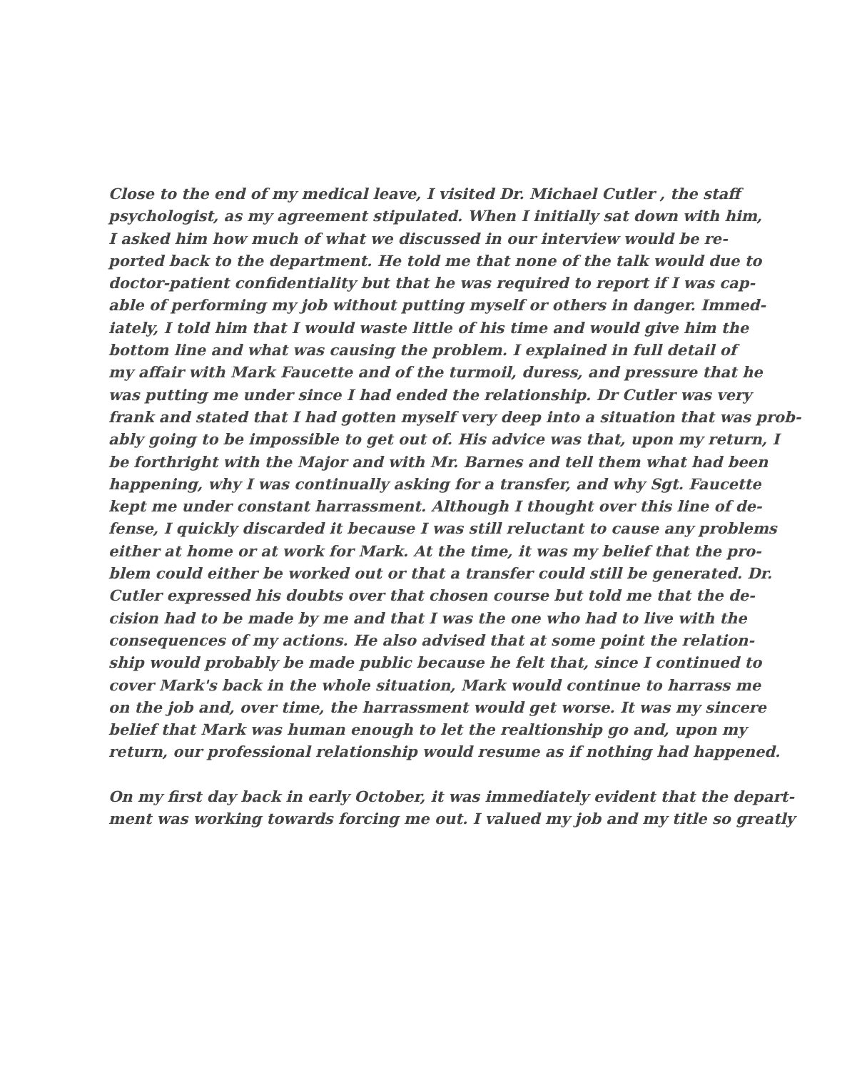Close to the end of my medical leave, I visited Dr. Michael Cutler , the staff
psychologist, as my agreement stipulated. When I initially sat down with him,
I asked him how much of what we discussed in our interview would be re-
ported back to the department. He told me that none of the talk would due to
doctor-patient confidentiality but that he was required to report if I was cap-
able of performing my job without putting myself or others in danger. Immed-
iately, I told him that I would waste little of his time and would give him the
bottom line and what was causing the problem. I explained in full detail of
my affair with Mark Faucette and of the turmoil, duress, and pressure that he
was putting me under since I had ended the relationship. Dr Cutler was very
frank and stated that I had gotten myself very deep into a situation that was prob-
ably going to be impossible to get out of. His advice was that, upon my return, I
be forthright with the Major and with Mr. Barnes and tell them what had been
happening, why I was continually asking for a transfer, and why Sgt. Faucette
kept me under constant harrassment. Although I thought over this line of de-
fense, I quickly discarded it because I was still reluctant to cause any problems
either at home or at work for Mark. At the time, it was my belief that the pro-
blem could either be worked out or that a transfer could still be generated. Dr.
Cutler expressed his doubts over that chosen course but told me that the de-
cision had to be made by me and that I was the one who had to live with the
consequences of my actions. He also advised that at some point the relation-
ship would probably be made public because he felt that, since I continued to
cover Mark's back in the whole situation, Mark would continue to harrass me
on the job and, over time, the harrassment would get worse. It was my sincere
belief that Mark was human enough to let the realtionship go and, upon my
return, our professional relationship would resume as if nothing had happened.
On my first day back in early October, it was immediately evident that the depart-
ment was working towards forcing me out. I valued my job and my title so greatly